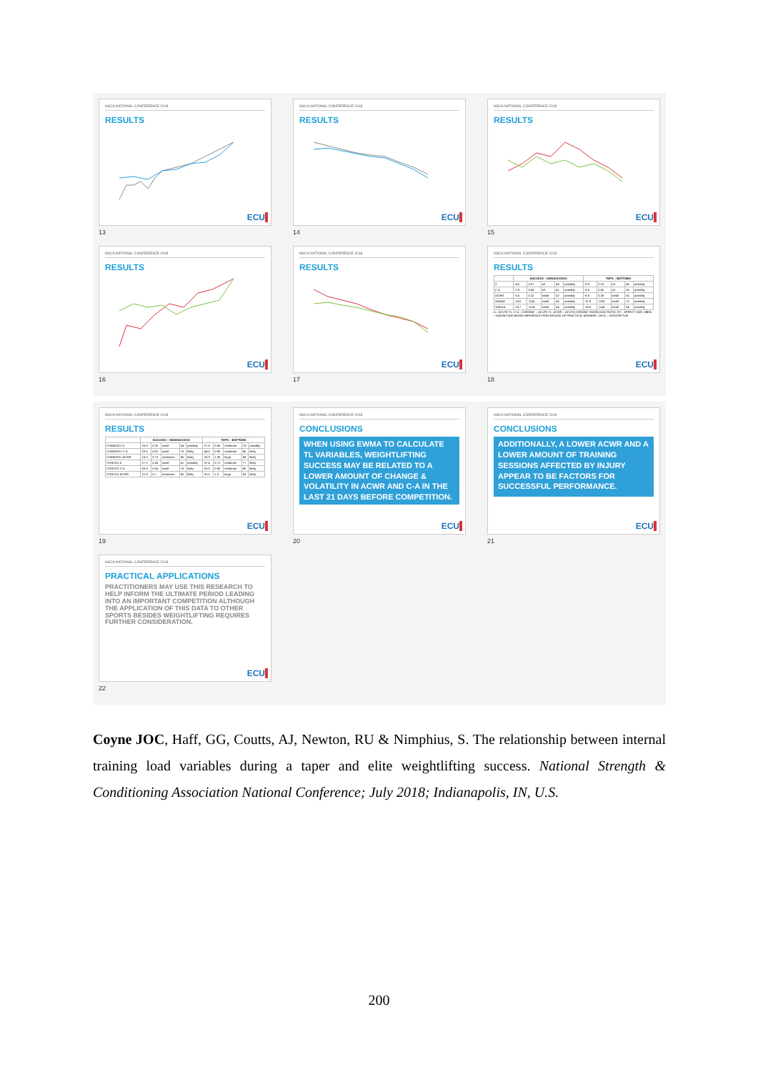NSCA NATIONAL CONFERENCE 2018
RESULTS
ECU
13
NSCA NATIONAL CONFERENCE 2018
RESULTS
ECU
14
NSCA NATIONAL CONFERENCE 2018
RESULTS
ECU
15
NSCA NATIONAL CONFERENCE 2018
RESULTS
ECU
16
NSCA NATIONAL CONFERENCE 2018
RESULTS
ECU
17
NSCA NATIONAL CONFERENCE 2018
RESULTS
| | SUCCESS – NONSUCCESS | | | | | TOPS – BOTTOMS | | | | |
| --- | --- | --- | --- | --- | --- | --- | --- | --- | --- | --- |
| A | -4.0 | 0.07 | nil | 48 | possibly | -8.9 | 0.13 | nil | 46 | possibly |
| C-A | -1.9 | 0.04 | nil | 41 | possibly | -0.0 | 0.00 | nil | 38 | possibly |
| ACWR | -5.8 | 0.22 | small | 52 | possibly | -8.8 | 0.28 | small | 55 | possibly |
| %INJ42 | -18.0 | -0.40 | small | 66 | possibly | -21.9 | -0.56 | small | 70 | possibly |
| %INJ14 | -10.7 | -0.24 | small | 54 | possibly | -18.6 | -0.44 | small | 64 | possibly |
A – ACUTE TL. C-A – CHRONIC – ACUTE TL. ACWR – ACUTE:CHRONIC WORKLOAD RATIO. ES – EFFECT SIZE. MBI% – MAGNITUDE BASED INFERENCE PERCENTAGE OF PRACTICAL MEANING. DESC – DESCRIPTOR
ECU
18
NSCA NATIONAL CONFERENCE 2018
RESULTS
| | SUCCESS – NONSUCCESS | | | | | TOPS – BOTTOMS | | | | |
| --- | --- | --- | --- | --- | --- | --- | --- | --- | --- | --- |
| CHANGE21 A | -10.8 | 0.25 | small | 54 | possibly | -27.8 | 0.65 | moderate | 74 | possibly |
| CHANGE21 C-A | -23.5 | 0.52 | small | 75 | likely | -44.5 | 0.96 | moderate | 86 | likely |
| CHANGE21 ACWR | -14.3 | 0.73 | moderate | 86 | likely | -25.3 | 1.36 | large | 94 | likely |
| STDEV21 A | -17.2 | 0.34 | small | 61 | possibly | -37.4 | 0.72 | moderate | 77 | likely |
| STDEV21 C-A | -28.9 | 0.54 | small | 76 | likely | -53.0 | 0.95 | moderate | 86 | likely |
| STDEV21 ACWR | -21.9 | 0.7 | moderate | 85 | likely | -31.0 | 1.3 | large | 93 | likely |
ECU
19
NSCA NATIONAL CONFERENCE 2018
CONCLUSIONS
WHEN USING EWMA TO CALCULATE TL VARIABLES, WEIGHTLIFTING SUCCESS MAY BE RELATED TO A LOWER AMOUNT OF CHANGE & VOLATILITY IN ACWR AND C-A IN THE LAST 21 DAYS BEFORE COMPETITION.
ECU
20
NSCA NATIONAL CONFERENCE 2018
CONCLUSIONS
ADDITIONALLY, A LOWER ACWR AND A LOWER AMOUNT OF TRAINING SESSIONS AFFECTED BY INJURY APPEAR TO BE FACTORS FOR SUCCESSFUL PERFORMANCE.
ECU
21
NSCA NATIONAL CONFERENCE 2018
PRACTICAL APPLICATIONS
PRACTITIONERS MAY USE THIS RESEARCH TO HELP INFORM THE ULTIMATE PERIOD LEADING INTO AN IMPORTANT COMPETITION ALTHOUGH THE APPLICATION OF THIS DATA TO OTHER SPORTS BESIDES WEIGHTLIFTING REQUIRES FURTHER CONSIDERATION.
ECU
22
Coyne JOC, Haff, GG, Coutts, AJ, Newton, RU & Nimphius, S. The relationship between internal training load variables during a taper and elite weightlifting success. National Strength & Conditioning Association National Conference; July 2018; Indianapolis, IN, U.S.
200